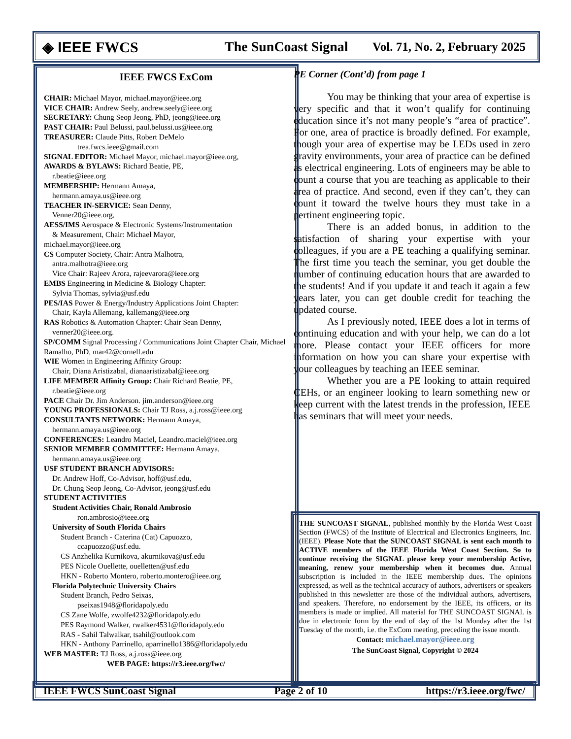◈ IEEE FWCS The SunCoast Signal Vol. 71, No. 2, February 2025
IEEE FWCS ExCom
CHAIR: Michael Mayor, michael.mayor@ieee.org
VICE CHAIR: Andrew Seely, andrew.seely@ieee.org
SECRETARY: Chung Seop Jeong, PhD, jeong@ieee.org
PAST CHAIR: Paul Belussi, paul.belussi.us@ieee.org
TREASURER: Claude Pitts, Robert DeMelo
trea.fwcs.ieee@gmail.com
SIGNAL EDITOR: Michael Mayor, michael.mayor@ieee.org,
AWARDS & BYLAWS: Richard Beatie, PE,
r.beatie@ieee.org
MEMBERSHIP: Hermann Amaya,
hermann.amaya.us@ieee.org
TEACHER IN-SERVICE: Sean Denny,
Venner20@ieee.org,
AESS/IMS Aerospace & Electronic Systems/Instrumentation
& Measurement, Chair: Michael Mayor,
michael.mayor@ieee.org
CS Computer Society, Chair: Antra Malhotra,
antra.malhotra@ieee.org
Vice Chair: Rajeev Arora, rajeevarora@ieee.org
EMBS Engineering in Medicine & Biology Chapter:
Sylvia Thomas, sylvia@usf.edu
PES/IAS Power & Energy/Industry Applications Joint Chapter:
Chair, Kayla Allemang, kallemang@ieee.org
RAS Robotics & Automation Chapter: Chair Sean Denny,
venner20@ieee.org.
SP/COMM Signal Processing / Communications Joint Chapter Chair, Michael Ramalho, PhD, mar42@cornell.edu
WIE Women in Engineering Affinity Group:
Chair, Diana Aristizabal, dianaaristizabal@ieee.org
LIFE MEMBER Affinity Group: Chair Richard Beatie, PE,
r.beatie@ieee.org
PACE Chair Dr. Jim Anderson. jim.anderson@ieee.org
YOUNG PROFESSIONALS: Chair TJ Ross, a.j.ross@ieee.org
CONSULTANTS NETWORK: Hermann Amaya,
hermann.amaya.us@ieee.org
CONFERENCES: Leandro Maciel, Leandro.maciel@ieee.org
SENIOR MEMBER COMMITTEE: Hermann Amaya,
hermann.amaya.us@ieee.org
USF STUDENT BRANCH ADVISORS:
Dr. Andrew Hoff, Co-Advisor, hoff@usf.edu,
Dr. Chung Seop Jeong, Co-Advisor, jeong@usf.edu
STUDENT ACTIVITIES
Student Activities Chair, Ronald Ambrosio
ron.ambrosio@ieee.org
University of South Florida Chairs
Student Branch - Caterina (Cat) Capuozzo,
ccapuozzo@usf.edu.
CS Anzhelika Kurnikova, akurnikova@usf.edu
PES Nicole Ouellette, ouelletten@usf.edu
HKN - Roberto Montero, roberto.montero@ieee.org
Florida Polytechnic University Chairs
Student Branch, Pedro Seixas,
pseixas1948@floridapoly.edu
CS Zane Wolfe, zwolfe4232@floridapoly.edu
PES Raymond Walker, rwalker4531@floridapoly.edu
RAS - Sahil Talwalkar, tsahil@outlook.com
HKN - Anthony Parrinello, aparrinello1386@floridapoly.edu
WEB MASTER: TJ Ross, a.j.ross@ieee.org
WEB PAGE: https://r3.ieee.org/fwc/
PE Corner (Cont’d) from page 1
You may be thinking that your area of expertise is very specific and that it won’t qualify for continuing education since it’s not many people’s “area of practice”. For one, area of practice is broadly defined. For example, though your area of expertise may be LEDs used in zero gravity environments, your area of practice can be defined as electrical engineering. Lots of engineers may be able to count a course that you are teaching as applicable to their area of practice. And second, even if they can’t, they can count it toward the twelve hours they must take in a pertinent engineering topic.
There is an added bonus, in addition to the satisfaction of sharing your expertise with your colleagues, if you are a PE teaching a qualifying seminar. The first time you teach the seminar, you get double the number of continuing education hours that are awarded to the students! And if you update it and teach it again a few years later, you can get double credit for teaching the updated course.
As I previously noted, IEEE does a lot in terms of continuing education and with your help, we can do a lot more. Please contact your IEEE officers for more information on how you can share your expertise with your colleagues by teaching an IEEE seminar.
Whether you are a PE looking to attain required CEHs, or an engineer looking to learn something new or keep current with the latest trends in the profession, IEEE has seminars that will meet your needs.
THE SUNCOAST SIGNAL, published monthly by the Florida West Coast Section (FWCS) of the Institute of Electrical and Electronics Engineers, Inc. (IEEE). Please Note that the SUNCOAST SIGNAL is sent each month to ACTIVE members of the IEEE Florida West Coast Section. So to continue receiving the SIGNAL please keep your membership Active, meaning, renew your membership when it becomes due. Annual subscription is included in the IEEE membership dues. The opinions expressed, as well as the technical accuracy of authors, advertisers or speakers published in this newsletter are those of the individual authors, advertisers, and speakers. Therefore, no endorsement by the IEEE, its officers, or its members is made or implied. All material for THE SUNCOAST SIGNAL is due in electronic form by the end of day of the 1st Monday after the 1st Tuesday of the month, i.e. the ExCom meeting, preceding the issue month.
Contact: michael.mayor@ieee.org
The SunCoast Signal, Copyright © 2024
IEEE FWCS SunCoast Signal Page 2 of 10 https://r3.ieee.org/fwc/